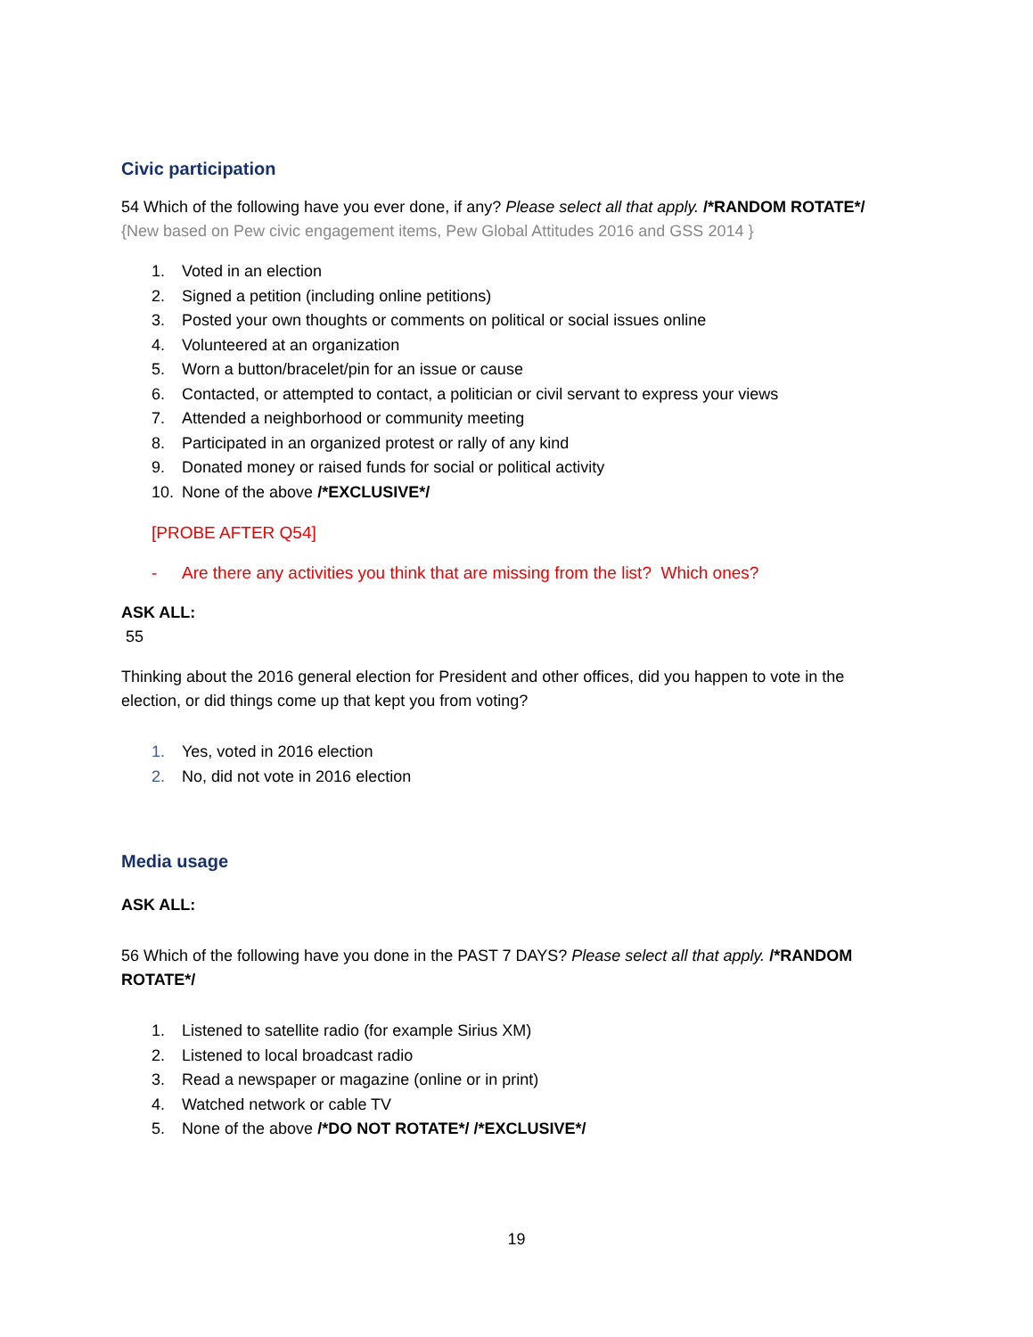Civic participation
54 Which of the following have you ever done, if any? Please select all that apply. /*RANDOM ROTATE*/ {New based on Pew civic engagement items, Pew Global Attitudes 2016 and GSS 2014 }
1. Voted in an election
2. Signed a petition (including online petitions)
3. Posted your own thoughts or comments on political or social issues online
4. Volunteered at an organization
5. Worn a button/bracelet/pin for an issue or cause
6. Contacted, or attempted to contact, a politician or civil servant to express your views
7. Attended a neighborhood or community meeting
8. Participated in an organized protest or rally of any kind
9. Donated money or raised funds for social or political activity
10. None of the above /*EXCLUSIVE*/
[PROBE AFTER Q54]
- Are there any activities you think that are missing from the list? Which ones?
ASK ALL:
55
Thinking about the 2016 general election for President and other offices, did you happen to vote in the election, or did things come up that kept you from voting?
1. Yes, voted in 2016 election
2. No, did not vote in 2016 election
Media usage
ASK ALL:
56 Which of the following have you done in the PAST 7 DAYS? Please select all that apply. /*RANDOM ROTATE*/
1. Listened to satellite radio (for example Sirius XM)
2. Listened to local broadcast radio
3. Read a newspaper or magazine (online or in print)
4. Watched network or cable TV
5. None of the above /*DO NOT ROTATE*/ /*EXCLUSIVE*/
19